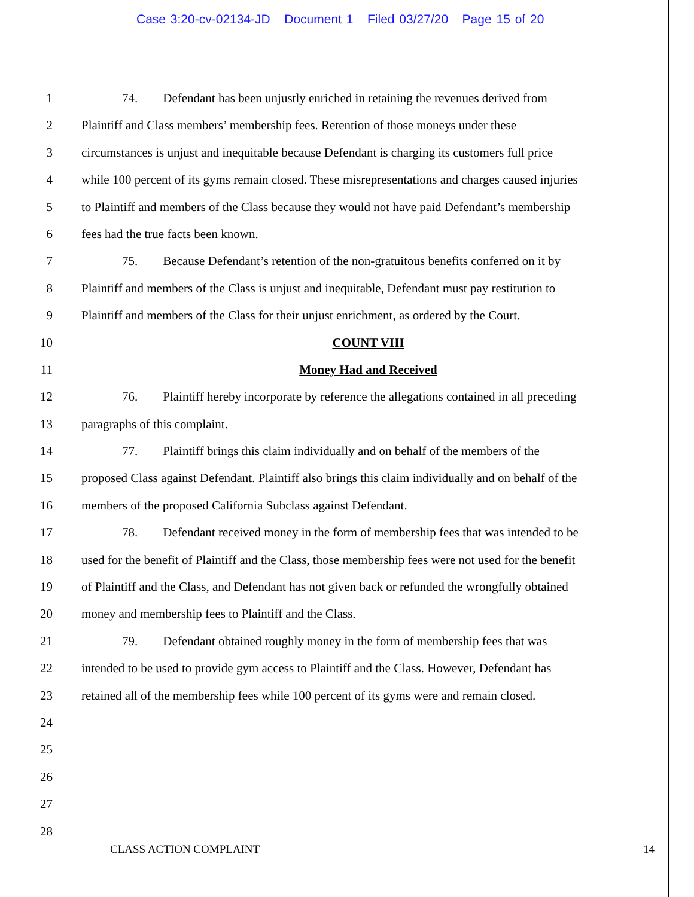Case 3:20-cv-02134-JD Document 1 Filed 03/27/20 Page 15 of 20
1 74. Defendant has been unjustly enriched in retaining the revenues derived from
2 Plaintiff and Class members’ membership fees. Retention of those moneys under these
3 circumstances is unjust and inequitable because Defendant is charging its customers full price
4 while 100 percent of its gyms remain closed. These misrepresentations and charges caused injuries
5 to Plaintiff and members of the Class because they would not have paid Defendant’s membership
6 fees had the true facts been known.
7 75. Because Defendant’s retention of the non-gratuitous benefits conferred on it by
8 Plaintiff and members of the Class is unjust and inequitable, Defendant must pay restitution to
9 Plaintiff and members of the Class for their unjust enrichment, as ordered by the Court.
10 COUNT VIII
11 Money Had and Received
12 76. Plaintiff hereby incorporate by reference the allegations contained in all preceding
13 paragraphs of this complaint.
14 77. Plaintiff brings this claim individually and on behalf of the members of the
15 proposed Class against Defendant. Plaintiff also brings this claim individually and on behalf of the
16 members of the proposed California Subclass against Defendant.
17 78. Defendant received money in the form of membership fees that was intended to be
18 used for the benefit of Plaintiff and the Class, those membership fees were not used for the benefit
19 of Plaintiff and the Class, and Defendant has not given back or refunded the wrongfully obtained
20 money and membership fees to Plaintiff and the Class.
21 79. Defendant obtained roughly money in the form of membership fees that was
22 intended to be used to provide gym access to Plaintiff and the Class. However, Defendant has
23 retained all of the membership fees while 100 percent of its gyms were and remain closed.
24
25
26
27
28
CLASS ACTION COMPLAINT 14